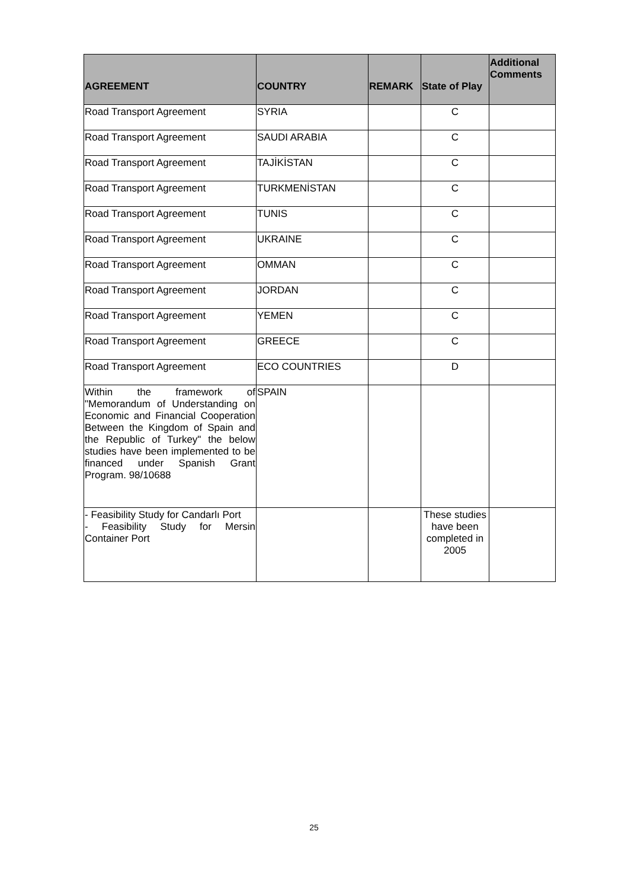| AGREEMENT | COUNTRY | REMARK | State of Play | Additional Comments |
| --- | --- | --- | --- | --- |
| Road Transport Agreement | SYRIA | | C | |
| Road Transport Agreement | SAUDI ARABIA | | C | |
| Road Transport Agreement | TAJİKİSTAN | | C | |
| Road Transport Agreement | TURKMENİSTAN | | C | |
| Road Transport Agreement | TUNIS | | C | |
| Road Transport Agreement | UKRAINE | | C | |
| Road Transport Agreement | OMMAN | | C | |
| Road Transport Agreement | JORDAN | | C | |
| Road Transport Agreement | YEMEN | | C | |
| Road Transport Agreement | GREECE | | C | |
| Road Transport Agreement | ECO COUNTRIES | | D | |
| Within the framework of "Memorandum of Understanding on Economic and Financial Cooperation Between the Kingdom of Spain and the Republic of Turkey" the below studies have been implemented to be financed under Spanish Grant Program. 98/10688 | SPAIN | | | |
| - Feasibility Study for Candarlı Port - Feasibility Study for Mersin Container Port | | | These studies have been completed in 2005 | |
25